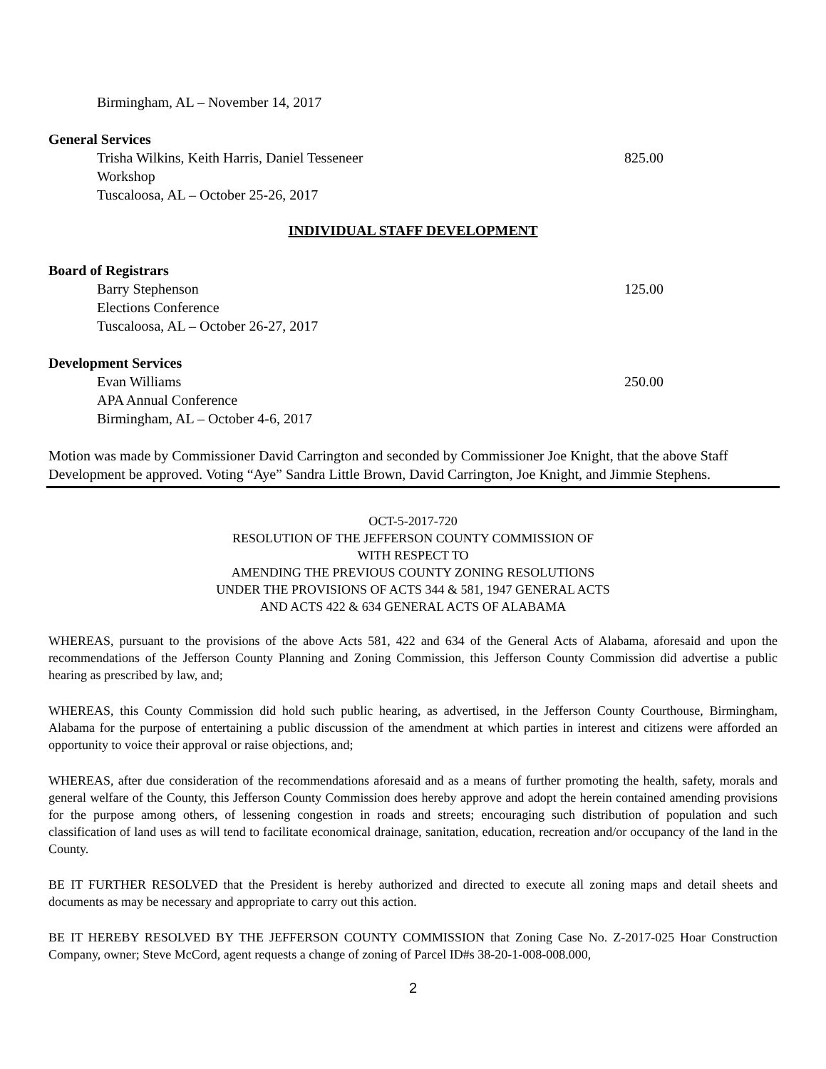Birmingham, AL – November 14, 2017
General Services
Trisha Wilkins, Keith Harris, Daniel Tesseneer 825.00
Workshop
Tuscaloosa, AL – October 25-26, 2017
INDIVIDUAL STAFF DEVELOPMENT
Board of Registrars
Barry Stephenson 125.00
Elections Conference
Tuscaloosa, AL – October 26-27, 2017
Development Services
Evan Williams 250.00
APA Annual Conference
Birmingham, AL – October 4-6, 2017
Motion was made by Commissioner David Carrington and seconded by Commissioner Joe Knight, that the above Staff Development be approved. Voting “Aye” Sandra Little Brown, David Carrington, Joe Knight, and Jimmie Stephens.
OCT-5-2017-720
RESOLUTION OF THE JEFFERSON COUNTY COMMISSION OF
WITH RESPECT TO
AMENDING THE PREVIOUS COUNTY ZONING RESOLUTIONS
UNDER THE PROVISIONS OF ACTS 344 & 581, 1947 GENERAL ACTS
AND ACTS 422 & 634 GENERAL ACTS OF ALABAMA
WHEREAS, pursuant to the provisions of the above Acts 581, 422 and 634 of the General Acts of Alabama, aforesaid and upon the recommendations of the Jefferson County Planning and Zoning Commission, this Jefferson County Commission did advertise a public hearing as prescribed by law, and;
WHEREAS, this County Commission did hold such public hearing, as advertised, in the Jefferson County Courthouse, Birmingham, Alabama for the purpose of entertaining a public discussion of the amendment at which parties in interest and citizens were afforded an opportunity to voice their approval or raise objections, and;
WHEREAS, after due consideration of the recommendations aforesaid and as a means of further promoting the health, safety, morals and general welfare of the County, this Jefferson County Commission does hereby approve and adopt the herein contained amending provisions for the purpose among others, of lessening congestion in roads and streets; encouraging such distribution of population and such classification of land uses as will tend to facilitate economical drainage, sanitation, education, recreation and/or occupancy of the land in the County.
BE IT FURTHER RESOLVED that the President is hereby authorized and directed to execute all zoning maps and detail sheets and documents as may be necessary and appropriate to carry out this action.
BE IT HEREBY RESOLVED BY THE JEFFERSON COUNTY COMMISSION that Zoning Case No. Z-2017-025 Hoar Construction Company, owner; Steve McCord, agent requests a change of zoning of Parcel ID#s 38-20-1-008-008.000,
2